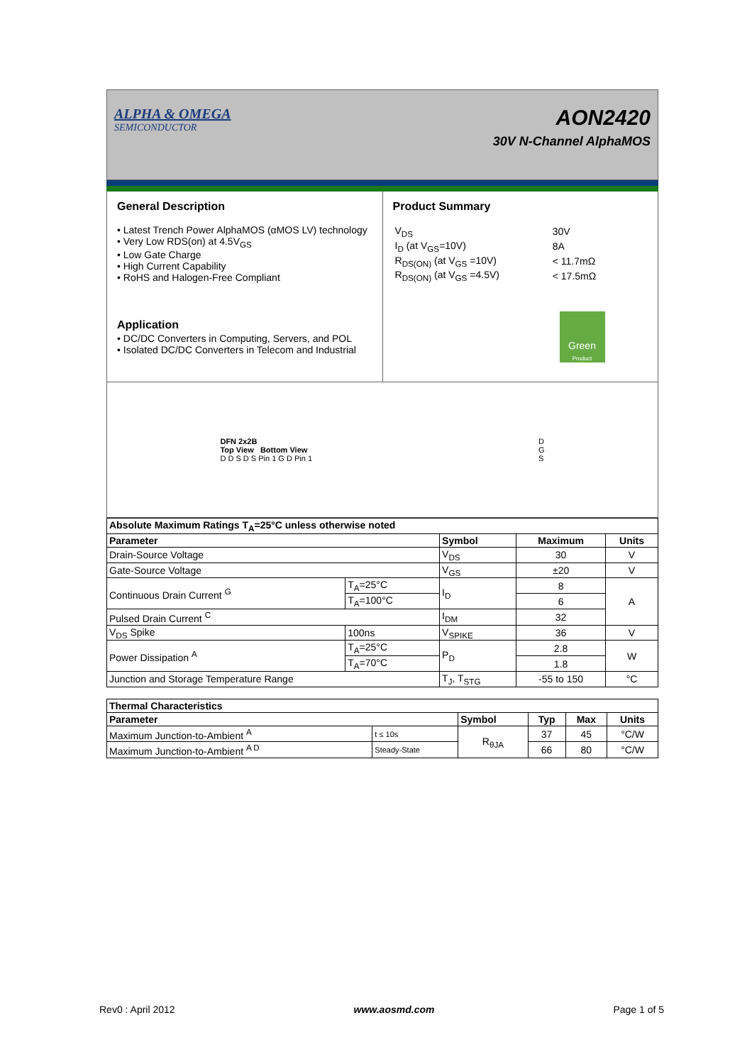ALPHA & OMEGA
SEMICONDUCTOR
AON2420
30V N-Channel AlphaMOS
General Description
• Latest Trench Power AlphaMOS (αMOS LV) technology
• Very Low RDS(on) at 4.5V<sub>GS</sub>
• Low Gate Charge
• High Current Capability
• RoHS and Halogen-Free Compliant
Application
• DC/DC Converters in Computing, Servers, and POL
• Isolated DC/DC Converters in Telecom and Industrial
Product Summary
| V<sub>DS</sub> | 30V |
| I<sub>D</sub> (at V<sub>GS</sub>=10V) | 8A |
| R<sub>DS(ON)</sub> (at V<sub>GS</sub> =10V) | < 11.7mΩ |
| R<sub>DS(ON)</sub> (at V<sub>GS</sub> =4.5V) | < 17.5mΩ |
Green
Product
DFN 2x2B
Top View Bottom View
D D S D S Pin 1 G D Pin 1
D
G
S
| Absolute Maximum Ratings T<sub>A</sub>=25°C unless otherwise noted | | | | |
| --- | --- | --- | --- | --- |
| Parameter | | Symbol | Maximum | Units |
| Drain-Source Voltage | | V<sub>DS</sub> | 30 | V |
| Gate-Source Voltage | | V<sub>GS</sub> | ±20 | V |
| Continuous Drain Current <sup>G</sup> | T<sub>A</sub>=25°C | I<sub>D</sub> | 8 | A |
| | T<sub>A</sub>=100°C | | 6 | |
| Pulsed Drain Current <sup>C</sup> | | I<sub>DM</sub> | 32 | |
| V<sub>DS</sub> Spike | 100ns | V<sub>SPIKE</sub> | 36 | V |
| Power Dissipation <sup>A</sup> | T<sub>A</sub>=25°C | P<sub>D</sub> | 2.8 | W |
| | T<sub>A</sub>=70°C | | 1.8 | |
| Junction and Storage Temperature Range | | T<sub>J</sub>, T<sub>STG</sub> | -55 to 150 | °C |
| Thermal Characteristics | | | | | |
| --- | --- | --- | --- | --- | --- |
| Parameter | | Symbol | Typ | Max | Units |
| Maximum Junction-to-Ambient <sup>A</sup> | t ≤ 10s | R<sub>θJA</sub> | 37 | 45 | °C/W |
| Maximum Junction-to-Ambient <sup>A D</sup> | Steady-State | | 66 | 80 | °C/W |
Rev0 : April 2012 www.aosmd.com Page 1 of 5